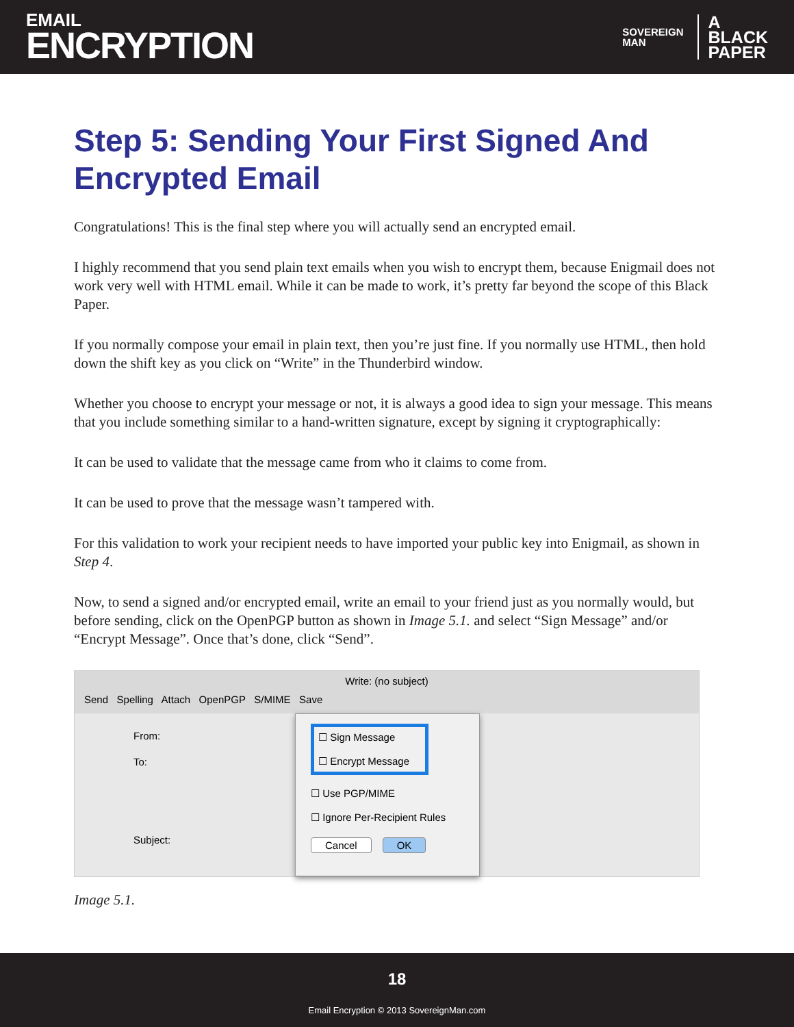EMAIL
ENCRYPTION
SOVEREIGN
MAN
A
BLACK
PAPER
Step 5: Sending Your First Signed And Encrypted Email
Congratulations! This is the final step where you will actually send an encrypted email.
I highly recommend that you send plain text emails when you wish to encrypt them, because Enigmail does not work very well with HTML email. While it can be made to work, it’s pretty far beyond the scope of this Black Paper.
If you normally compose your email in plain text, then you’re just fine. If you normally use HTML, then hold down the shift key as you click on “Write” in the Thunderbird window.
Whether you choose to encrypt your message or not, it is always a good idea to sign your message. This means that you include something similar to a hand-written signature, except by signing it cryptographically:
It can be used to validate that the message came from who it claims to come from.
It can be used to prove that the message wasn’t tampered with.
For this validation to work your recipient needs to have imported your public key into Enigmail, as shown in Step 4.
Now, to send a signed and/or encrypted email, write an email to your friend just as you normally would, but before sending, click on the OpenPGP button as shown in Image 5.1. and select “Sign Message” and/or “Encrypt Message”. Once that’s done, click “Send”.
Write: (no subject)
Send Spelling Attach OpenPGP S/MIME Save
From:
To:
Subject:
☐ Sign Message
☐ Encrypt Message
☐ Use PGP/MIME
☐ Ignore Per-Recipient Rules
Cancel OK
Image 5.1.
18
Email Encryption © 2013 SovereignMan.com